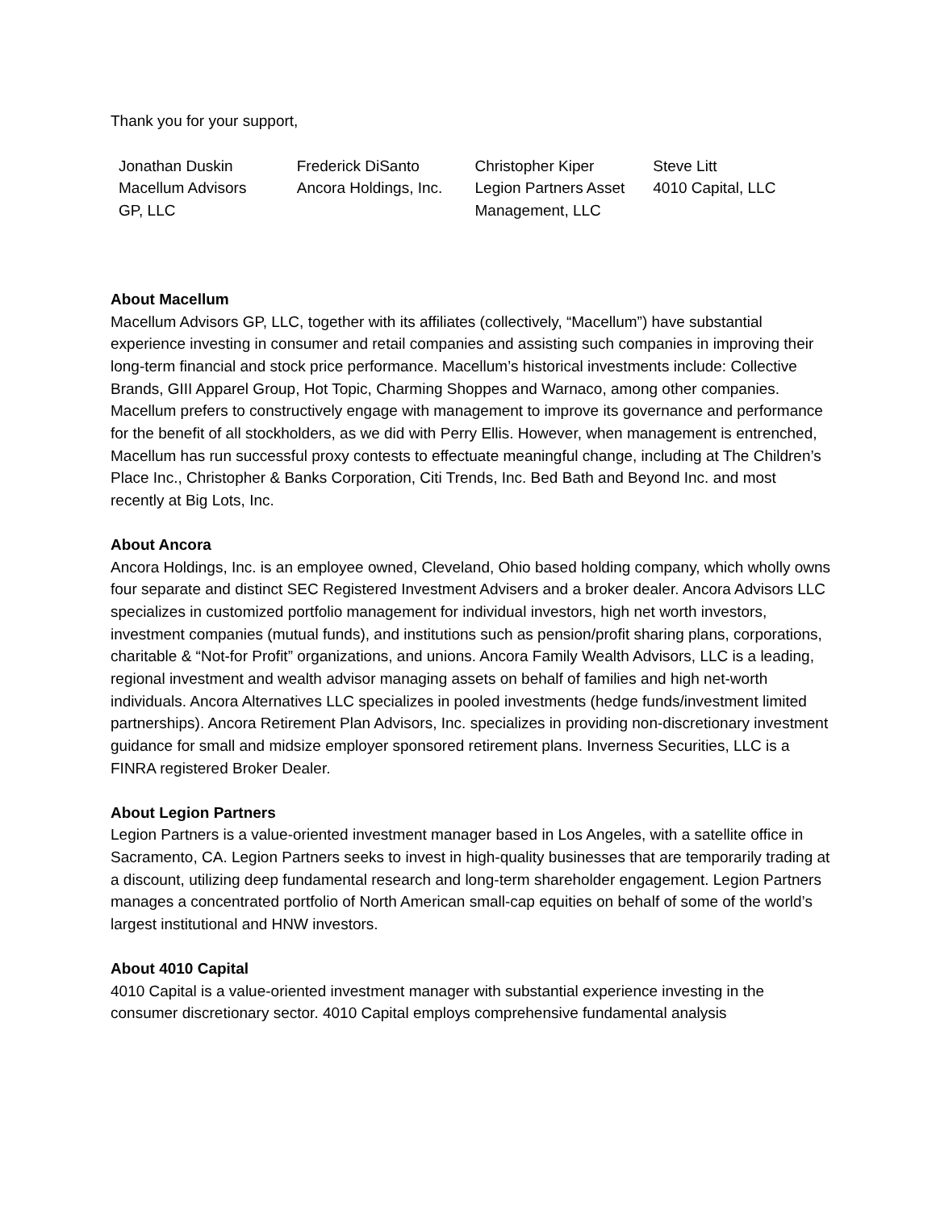Thank you for your support,
Jonathan Duskin
Macellum Advisors
GP, LLC
Frederick DiSanto
Ancora Holdings, Inc.
Christopher Kiper
Legion Partners Asset
Management, LLC
Steve Litt
4010 Capital, LLC
About Macellum
Macellum Advisors GP, LLC, together with its affiliates (collectively, “Macellum”) have substantial experience investing in consumer and retail companies and assisting such companies in improving their long-term financial and stock price performance. Macellum’s historical investments include: Collective Brands, GIII Apparel Group, Hot Topic, Charming Shoppes and Warnaco, among other companies. Macellum prefers to constructively engage with management to improve its governance and performance for the benefit of all stockholders, as we did with Perry Ellis. However, when management is entrenched, Macellum has run successful proxy contests to effectuate meaningful change, including at The Children’s Place Inc., Christopher & Banks Corporation, Citi Trends, Inc. Bed Bath and Beyond Inc. and most recently at Big Lots, Inc.
About Ancora
Ancora Holdings, Inc. is an employee owned, Cleveland, Ohio based holding company, which wholly owns four separate and distinct SEC Registered Investment Advisers and a broker dealer. Ancora Advisors LLC specializes in customized portfolio management for individual investors, high net worth investors, investment companies (mutual funds), and institutions such as pension/profit sharing plans, corporations, charitable & “Not-for Profit” organizations, and unions. Ancora Family Wealth Advisors, LLC is a leading, regional investment and wealth advisor managing assets on behalf of families and high net-worth individuals. Ancora Alternatives LLC specializes in pooled investments (hedge funds/investment limited partnerships). Ancora Retirement Plan Advisors, Inc. specializes in providing non-discretionary investment guidance for small and midsize employer sponsored retirement plans. Inverness Securities, LLC is a FINRA registered Broker Dealer.
About Legion Partners
Legion Partners is a value-oriented investment manager based in Los Angeles, with a satellite office in Sacramento, CA. Legion Partners seeks to invest in high-quality businesses that are temporarily trading at a discount, utilizing deep fundamental research and long-term shareholder engagement. Legion Partners manages a concentrated portfolio of North American small-cap equities on behalf of some of the world’s largest institutional and HNW investors.
About 4010 Capital
4010 Capital is a value-oriented investment manager with substantial experience investing in the consumer discretionary sector. 4010 Capital employs comprehensive fundamental analysis